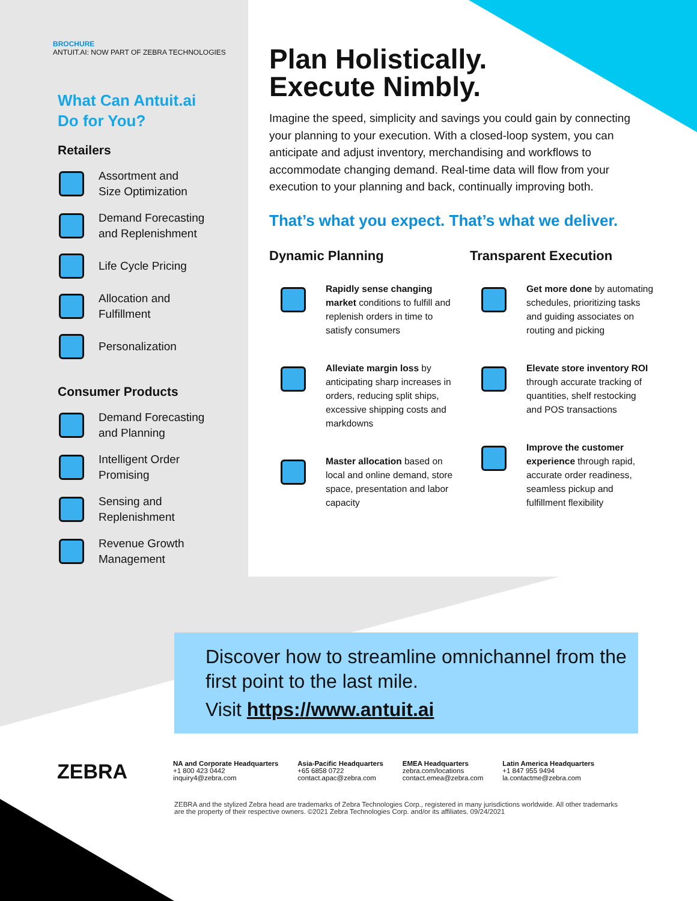BROCHURE
ANTUIT.AI: NOW PART OF ZEBRA TECHNOLOGIES
What Can Antuit.ai
Do for You?
Retailers
Assortment and
Size Optimization
Demand Forecasting
and Replenishment
Life Cycle Pricing
Allocation and
Fulfillment
Personalization
Consumer Products
Demand Forecasting
and Planning
Intelligent Order
Promising
Sensing and
Replenishment
Revenue Growth
Management
Plan Holistically.
Execute Nimbly.
Imagine the speed, simplicity and savings you could gain by connecting your planning to your execution. With a closed-loop system, you can anticipate and adjust inventory, merchandising and workflows to accommodate changing demand. Real-time data will flow from your execution to your planning and back, continually improving both.
That’s what you expect. That’s what we deliver.
Dynamic Planning
Rapidly sense changing market conditions to fulfill and replenish orders in time to satisfy consumers
Alleviate margin loss by anticipating sharp increases in orders, reducing split ships, excessive shipping costs and markdowns
Master allocation based on local and online demand, store space, presentation and labor capacity
Transparent Execution
Get more done by automating schedules, prioritizing tasks and guiding associates on routing and picking
Elevate store inventory ROI through accurate tracking of quantities, shelf restocking and POS transactions
Improve the customer experience through rapid, accurate order readiness, seamless pickup and fulfillment flexibility
Discover how to streamline omnichannel from the first point to the last mile.
Visit https://www.antuit.ai
ZEBRA
NA and Corporate Headquarters
+1 800 423 0442
inquiry4@zebra.com
Asia-Pacific Headquarters
+65 6858 0722
contact.apac@zebra.com
EMEA Headquarters
zebra.com/locations
contact.emea@zebra.com
Latin America Headquarters
+1 847 955 9494
la.contactme@zebra.com
ZEBRA and the stylized Zebra head are trademarks of Zebra Technologies Corp., registered in many jurisdictions worldwide. All other trademarks are the property of their respective owners. ©2021 Zebra Technologies Corp. and/or its affiliates. 09/24/2021